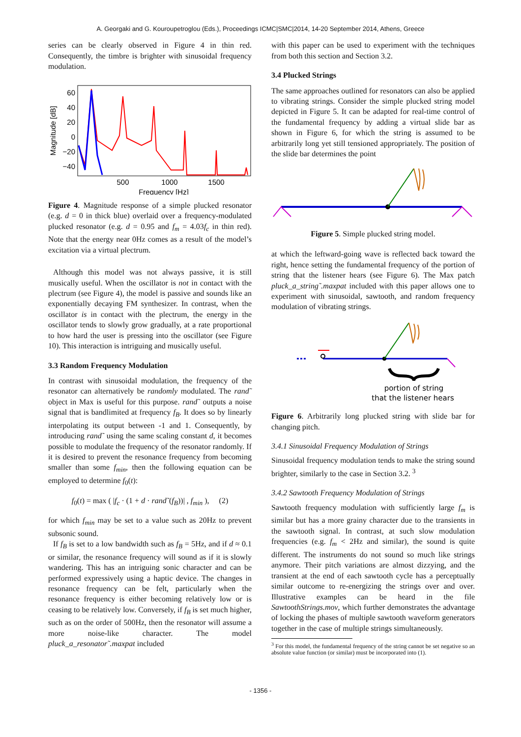A. Georgaki and G. Kouroupetroglou (Eds.), Proceedings ICMC|SMC|2014, 14-20 September 2014, Athens, Greece
series can be clearly observed in Figure 4 in thin red. Consequently, the timbre is brighter with sinusoidal frequency modulation.
60
40
20
0
−20
−40
500
1000
1500
Frequency [Hz]
Magnitude [dB]
Figure 4. Magnitude response of a simple plucked resonator (e.g. d = 0 in thick blue) overlaid over a frequency-modulated plucked resonator (e.g. d = 0.95 and f<sub>m</sub> = 4.03f<sub>c</sub> in thin red). Note that the energy near 0Hz comes as a result of the model’s excitation via a virtual plectrum.
Although this model was not always passive, it is still musically useful. When the oscillator is not in contact with the plectrum (see Figure 4), the model is passive and sounds like an exponentially decaying FM synthesizer. In contrast, when the oscillator is in contact with the plectrum, the energy in the oscillator tends to slowly grow gradually, at a rate proportional to how hard the user is pressing into the oscillator (see Figure 10). This interaction is intriguing and musically useful.
3.3 Random Frequency Modulation
In contrast with sinusoidal modulation, the frequency of the resonator can alternatively be randomly modulated. The rand˜ object in Max is useful for this purpose. rand˜ outputs a noise signal that is bandlimited at frequency f<sub>B</sub>. It does so by linearly interpolating its output between -1 and 1. Consequently, by introducing rand˜ using the same scaling constant d, it becomes possible to modulate the frequency of the resonator randomly. If it is desired to prevent the resonance frequency from becoming smaller than some f<sub>min</sub>, then the following equation can be employed to determine f<sub>0</sub>(t):
f<sub>0</sub>(t) = max ( |f<sub>c</sub> · (1 + d · rand˜(f<sub>B</sub>))| , f<sub>min</sub> ), (2)
for which f<sub>min</sub> may be set to a value such as 20Hz to prevent subsonic sound.
If f<sub>B</sub> is set to a low bandwidth such as f<sub>B</sub> = 5Hz, and if d ≈ 0.1 or similar, the resonance frequency will sound as if it is slowly wandering. This has an intriguing sonic character and can be performed expressively using a haptic device. The changes in resonance frequency can be felt, particularly when the resonance frequency is either becoming relatively low or is ceasing to be relatively low. Conversely, if f<sub>B</sub> is set much higher, such as on the order of 500Hz, then the resonator will assume a more noise-like character. The model pluck_a_resonator˜.maxpat included
with this paper can be used to experiment with the techniques from both this section and Section 3.2.
3.4 Plucked Strings
The same approaches outlined for resonators can also be applied to vibrating strings. Consider the simple plucked string model depicted in Figure 5. It can be adapted for real-time control of the fundamental frequency by adding a virtual slide bar as shown in Figure 6, for which the string is assumed to be arbitrarily long yet still tensioned appropriately. The position of the slide bar determines the point
Figure 5. Simple plucked string model.
at which the leftward-going wave is reflected back toward the right, hence setting the fundamental frequency of the portion of string that the listener hears (see Figure 6). The Max patch pluck_a_string˜.maxpat included with this paper allows one to experiment with sinusoidal, sawtooth, and random frequency modulation of vibrating strings.
portion of string
that the listener hears
Figure 6. Arbitrarily long plucked string with slide bar for changing pitch.
3.4.1 Sinusoidal Frequency Modulation of Strings
Sinusoidal frequency modulation tends to make the string sound brighter, similarly to the case in Section 3.2. <sup>3</sup>
3.4.2 Sawtooth Frequency Modulation of Strings
Sawtooth frequency modulation with sufficiently large f<sub>m</sub> is similar but has a more grainy character due to the transients in the sawtooth signal. In contrast, at such slow modulation frequencies (e.g. f<sub>m</sub> < 2Hz and similar), the sound is quite different. The instruments do not sound so much like strings anymore. Their pitch variations are almost dizzying, and the transient at the end of each sawtooth cycle has a perceptually similar outcome to re-energizing the strings over and over. Illustrative examples can be heard in the file SawtoothStrings.mov, which further demonstrates the advantage of locking the phases of multiple sawtooth waveform generators together in the case of multiple strings simultaneously.
<sup>3</sup> For this model, the fundamental frequency of the string cannot be set negative so an absolute value function (or similar) must be incorporated into (1).
- 1356 -